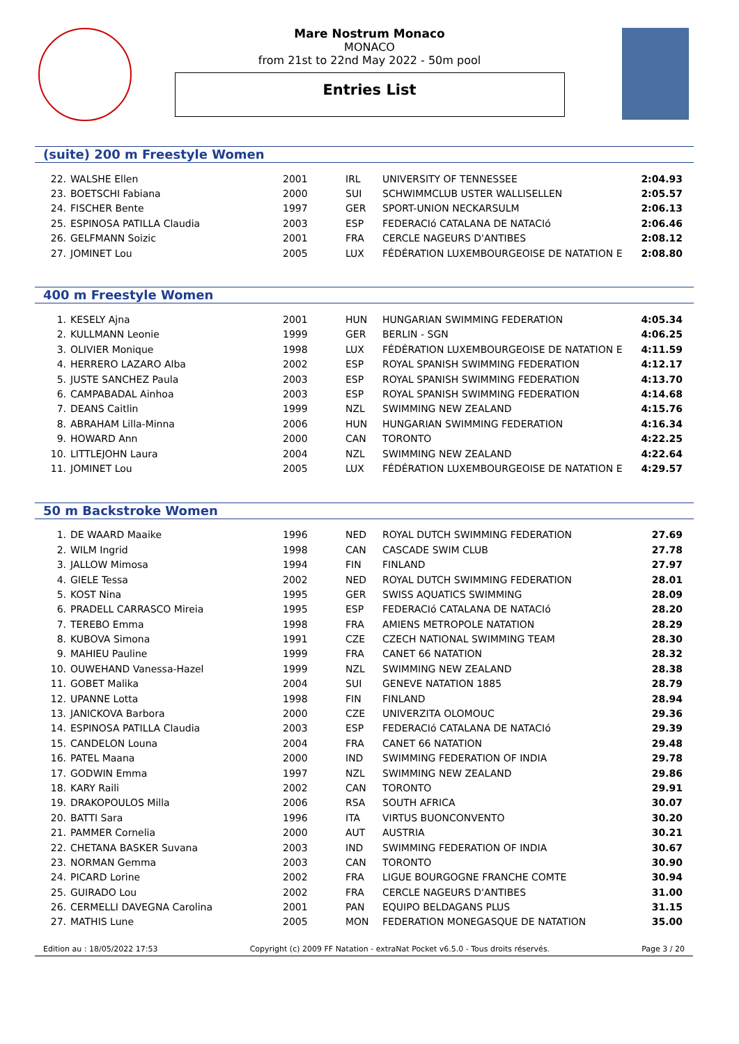Mare Nostrum Monaco
MONACO
from 21st to 22nd May 2022 - 50m pool
Entries List
(suite) 200 m Freestyle Women
| 22. | WALSHE Ellen | 2001 | IRL | UNIVERSITY OF TENNESSEE | 2:04.93 |
| 23. | BOETSCHI Fabiana | 2000 | SUI | SCHWIMMCLUB USTER WALLISELLEN | 2:05.57 |
| 24. | FISCHER Bente | 1997 | GER | SPORT-UNION NECKARSULM | 2:06.13 |
| 25. | ESPINOSA PATILLA Claudia | 2003 | ESP | FEDERACIó CATALANA DE NATACIó | 2:06.46 |
| 26. | GELFMANN Soizic | 2001 | FRA | CERCLE NAGEURS D'ANTIBES | 2:08.12 |
| 27. | JOMINET Lou | 2005 | LUX | FÉDÉRATION LUXEMBOURGEOISE DE NATATION E | 2:08.80 |
400 m Freestyle Women
| 1. | KESELY Ajna | 2001 | HUN | HUNGARIAN SWIMMING FEDERATION | 4:05.34 |
| 2. | KULLMANN Leonie | 1999 | GER | BERLIN - SGN | 4:06.25 |
| 3. | OLIVIER Monique | 1998 | LUX | FÉDÉRATION LUXEMBOURGEOISE DE NATATION E | 4:11.59 |
| 4. | HERRERO LAZARO Alba | 2002 | ESP | ROYAL SPANISH SWIMMING FEDERATION | 4:12.17 |
| 5. | JUSTE SANCHEZ Paula | 2003 | ESP | ROYAL SPANISH SWIMMING FEDERATION | 4:13.70 |
| 6. | CAMPABADAL Ainhoa | 2003 | ESP | ROYAL SPANISH SWIMMING FEDERATION | 4:14.68 |
| 7. | DEANS Caitlin | 1999 | NZL | SWIMMING NEW ZEALAND | 4:15.76 |
| 8. | ABRAHAM Lilla-Minna | 2006 | HUN | HUNGARIAN SWIMMING FEDERATION | 4:16.34 |
| 9. | HOWARD Ann | 2000 | CAN | TORONTO | 4:22.25 |
| 10. | LITTLEJOHN Laura | 2004 | NZL | SWIMMING NEW ZEALAND | 4:22.64 |
| 11. | JOMINET Lou | 2005 | LUX | FÉDÉRATION LUXEMBOURGEOISE DE NATATION E | 4:29.57 |
50 m Backstroke Women
| 1. | DE WAARD Maaike | 1996 | NED | ROYAL DUTCH SWIMMING FEDERATION | 27.69 |
| 2. | WILM Ingrid | 1998 | CAN | CASCADE SWIM CLUB | 27.78 |
| 3. | JALLOW Mimosa | 1994 | FIN | FINLAND | 27.97 |
| 4. | GIELE Tessa | 2002 | NED | ROYAL DUTCH SWIMMING FEDERATION | 28.01 |
| 5. | KOST Nina | 1995 | GER | SWISS AQUATICS SWIMMING | 28.09 |
| 6. | PRADELL CARRASCO Mireia | 1995 | ESP | FEDERACIó CATALANA DE NATACIó | 28.20 |
| 7. | TEREBO Emma | 1998 | FRA | AMIENS METROPOLE NATATION | 28.29 |
| 8. | KUBOVA Simona | 1991 | CZE | CZECH NATIONAL SWIMMING TEAM | 28.30 |
| 9. | MAHIEU Pauline | 1999 | FRA | CANET 66 NATATION | 28.32 |
| 10. | OUWEHAND Vanessa-Hazel | 1999 | NZL | SWIMMING NEW ZEALAND | 28.38 |
| 11. | GOBET Malika | 2004 | SUI | GENEVE NATATION 1885 | 28.79 |
| 12. | UPANNE Lotta | 1998 | FIN | FINLAND | 28.94 |
| 13. | JANICKOVA Barbora | 2000 | CZE | UNIVERZITA OLOMOUC | 29.36 |
| 14. | ESPINOSA PATILLA Claudia | 2003 | ESP | FEDERACIó CATALANA DE NATACIó | 29.39 |
| 15. | CANDELON Louna | 2004 | FRA | CANET 66 NATATION | 29.48 |
| 16. | PATEL Maana | 2000 | IND | SWIMMING FEDERATION OF INDIA | 29.78 |
| 17. | GODWIN Emma | 1997 | NZL | SWIMMING NEW ZEALAND | 29.86 |
| 18. | KARY Raili | 2002 | CAN | TORONTO | 29.91 |
| 19. | DRAKOPOULOS Milla | 2006 | RSA | SOUTH AFRICA | 30.07 |
| 20. | BATTI Sara | 1996 | ITA | VIRTUS BUONCONVENTO | 30.20 |
| 21. | PAMMER Cornelia | 2000 | AUT | AUSTRIA | 30.21 |
| 22. | CHETANA BASKER Suvana | 2003 | IND | SWIMMING FEDERATION OF INDIA | 30.67 |
| 23. | NORMAN Gemma | 2003 | CAN | TORONTO | 30.90 |
| 24. | PICARD Lorine | 2002 | FRA | LIGUE BOURGOGNE FRANCHE COMTE | 30.94 |
| 25. | GUIRADO Lou | 2002 | FRA | CERCLE NAGEURS D'ANTIBES | 31.00 |
| 26. | CERMELLI DAVEGNA Carolina | 2001 | PAN | EQUIPO BELDAGANS PLUS | 31.15 |
| 27. | MATHIS Lune | 2005 | MON | FEDERATION MONEGASQUE DE NATATION | 35.00 |
Edition au : 18/05/2022 17:53 Copyright (c) 2009 FF Natation - extraNat Pocket v6.5.0 - Tous droits réservés. Page 3 / 20